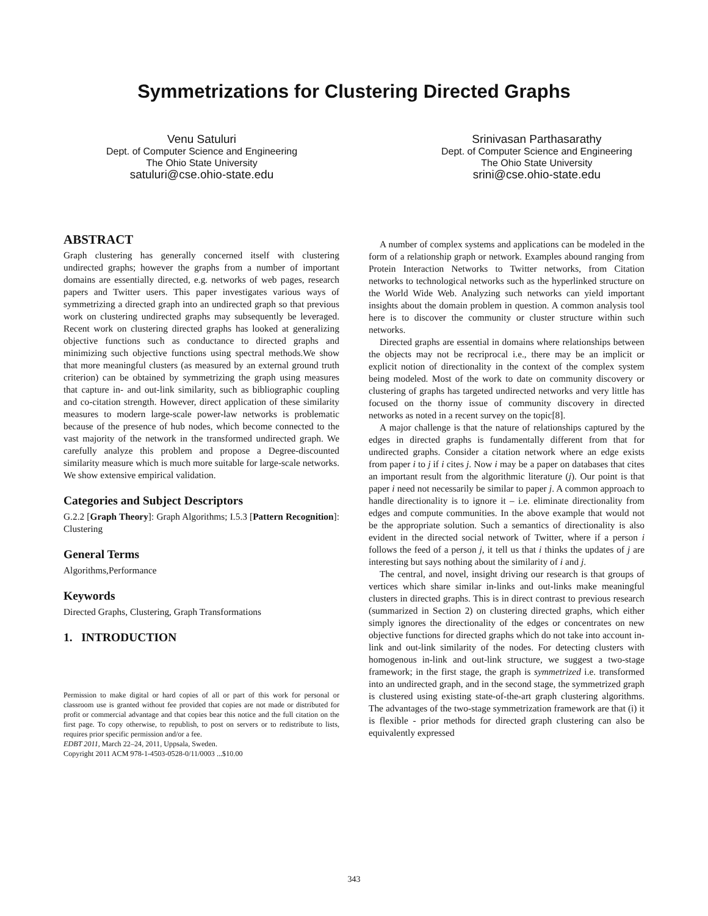Symmetrizations for Clustering Directed Graphs
Venu Satuluri
Dept. of Computer Science and Engineering
The Ohio State University
satuluri@cse.ohio-state.edu
Srinivasan Parthasarathy
Dept. of Computer Science and Engineering
The Ohio State University
srini@cse.ohio-state.edu
ABSTRACT
Graph clustering has generally concerned itself with clustering undirected graphs; however the graphs from a number of important domains are essentially directed, e.g. networks of web pages, research papers and Twitter users. This paper investigates various ways of symmetrizing a directed graph into an undirected graph so that previous work on clustering undirected graphs may subsequently be leveraged. Recent work on clustering directed graphs has looked at generalizing objective functions such as conductance to directed graphs and minimizing such objective functions using spectral methods.We show that more meaningful clusters (as measured by an external ground truth criterion) can be obtained by symmetrizing the graph using measures that capture in- and out-link similarity, such as bibliographic coupling and co-citation strength. However, direct application of these similarity measures to modern large-scale power-law networks is problematic because of the presence of hub nodes, which become connected to the vast majority of the network in the transformed undirected graph. We carefully analyze this problem and propose a Degree-discounted similarity measure which is much more suitable for large-scale networks. We show extensive empirical validation.
Categories and Subject Descriptors
G.2.2 [Graph Theory]: Graph Algorithms; I.5.3 [Pattern Recognition]: Clustering
General Terms
Algorithms,Performance
Keywords
Directed Graphs, Clustering, Graph Transformations
1. INTRODUCTION
Permission to make digital or hard copies of all or part of this work for personal or classroom use is granted without fee provided that copies are not made or distributed for profit or commercial advantage and that copies bear this notice and the full citation on the first page. To copy otherwise, to republish, to post on servers or to redistribute to lists, requires prior specific permission and/or a fee.
EDBT 2011, March 22–24, 2011, Uppsala, Sweden.
Copyright 2011 ACM 978-1-4503-0528-0/11/0003 ...$10.00
A number of complex systems and applications can be modeled in the form of a relationship graph or network. Examples abound ranging from Protein Interaction Networks to Twitter networks, from Citation networks to technological networks such as the hyperlinked structure on the World Wide Web. Analyzing such networks can yield important insights about the domain problem in question. A common analysis tool here is to discover the community or cluster structure within such networks.
Directed graphs are essential in domains where relationships between the objects may not be recriprocal i.e., there may be an implicit or explicit notion of directionality in the context of the complex system being modeled. Most of the work to date on community discovery or clustering of graphs has targeted undirected networks and very little has focused on the thorny issue of community discovery in directed networks as noted in a recent survey on the topic[8].
A major challenge is that the nature of relationships captured by the edges in directed graphs is fundamentally different from that for undirected graphs. Consider a citation network where an edge exists from paper i to j if i cites j. Now i may be a paper on databases that cites an important result from the algorithmic literature (j). Our point is that paper i need not necessarily be similar to paper j. A common approach to handle directionality is to ignore it – i.e. eliminate directionality from edges and compute communities. In the above example that would not be the appropriate solution. Such a semantics of directionality is also evident in the directed social network of Twitter, where if a person i follows the feed of a person j, it tell us that i thinks the updates of j are interesting but says nothing about the similarity of i and j.
The central, and novel, insight driving our research is that groups of vertices which share similar in-links and out-links make meaningful clusters in directed graphs. This is in direct contrast to previous research (summarized in Section 2) on clustering directed graphs, which either simply ignores the directionality of the edges or concentrates on new objective functions for directed graphs which do not take into account in-link and out-link similarity of the nodes. For detecting clusters with homogenous in-link and out-link structure, we suggest a two-stage framework; in the first stage, the graph is symmetrized i.e. transformed into an undirected graph, and in the second stage, the symmetrized graph is clustered using existing state-of-the-art graph clustering algorithms. The advantages of the two-stage symmetrization framework are that (i) it is flexible - prior methods for directed graph clustering can also be equivalently expressed
343